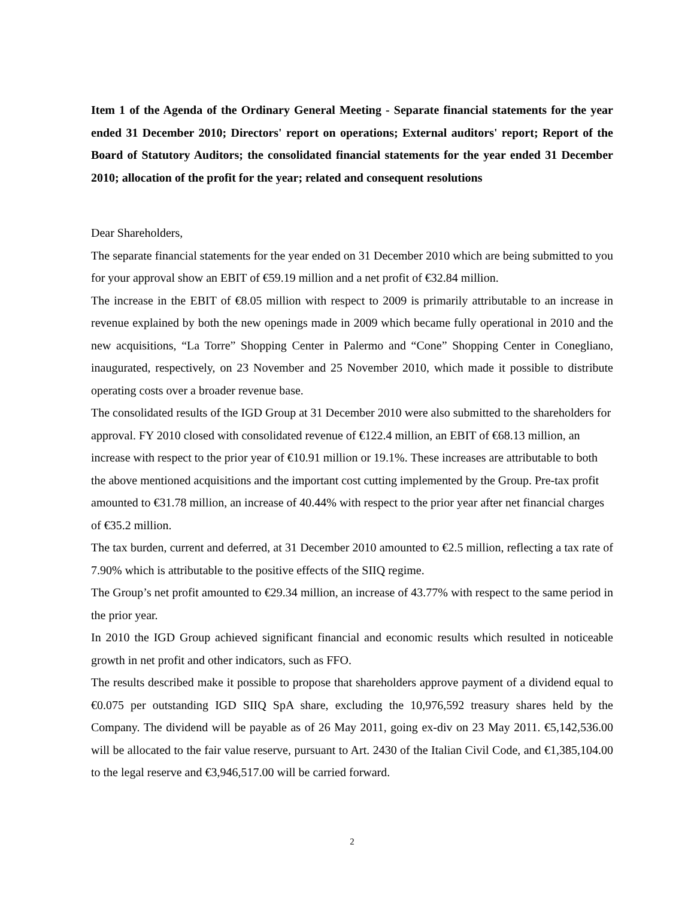Item 1 of the Agenda of the Ordinary General Meeting - Separate financial statements for the year ended 31 December 2010; Directors' report on operations; External auditors' report; Report of the Board of Statutory Auditors; the consolidated financial statements for the year ended 31 December 2010; allocation of the profit for the year; related and consequent resolutions
Dear Shareholders,
The separate financial statements for the year ended on 31 December 2010 which are being submitted to you for your approval show an EBIT of €59.19 million and a net profit of €32.84 million.
The increase in the EBIT of €8.05 million with respect to 2009 is primarily attributable to an increase in revenue explained by both the new openings made in 2009 which became fully operational in 2010 and the new acquisitions, “La Torre” Shopping Center in Palermo and “Cone” Shopping Center in Conegliano, inaugurated, respectively, on 23 November and 25 November 2010, which made it possible to distribute operating costs over a broader revenue base.
The consolidated results of the IGD Group at 31 December 2010 were also submitted to the shareholders for approval. FY 2010 closed with consolidated revenue of €122.4 million, an EBIT of €68.13 million, an increase with respect to the prior year of €10.91 million or 19.1%. These increases are attributable to both the above mentioned acquisitions and the important cost cutting implemented by the Group. Pre-tax profit amounted to €31.78 million, an increase of 40.44% with respect to the prior year after net financial charges of €35.2 million.
The tax burden, current and deferred, at 31 December 2010 amounted to €2.5 million, reflecting a tax rate of 7.90% which is attributable to the positive effects of the SIIQ regime.
The Group’s net profit amounted to €29.34 million, an increase of 43.77% with respect to the same period in the prior year.
In 2010 the IGD Group achieved significant financial and economic results which resulted in noticeable growth in net profit and other indicators, such as FFO.
The results described make it possible to propose that shareholders approve payment of a dividend equal to €0.075 per outstanding IGD SIIQ SpA share, excluding the 10,976,592 treasury shares held by the Company. The dividend will be payable as of 26 May 2011, going ex-div on 23 May 2011. €5,142,536.00 will be allocated to the fair value reserve, pursuant to Art. 2430 of the Italian Civil Code, and €1,385,104.00 to the legal reserve and €3,946,517.00 will be carried forward.
2